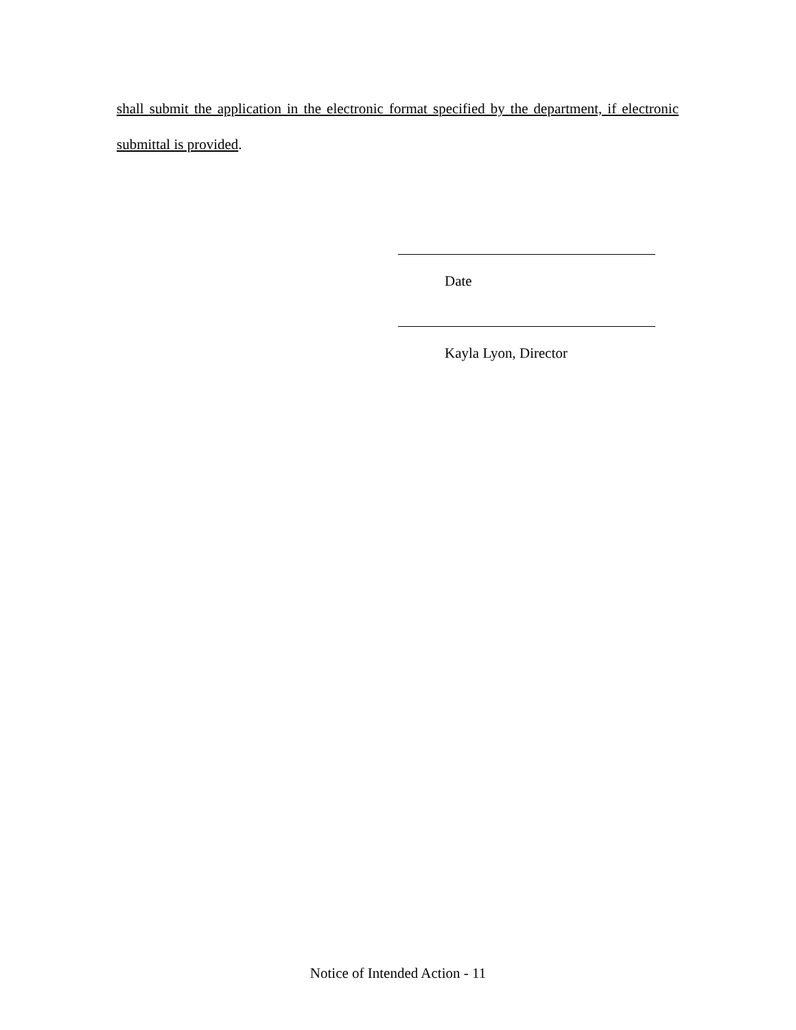shall submit the application in the electronic format specified by the department, if electronic submittal is provided.
Date
Kayla Lyon, Director
Notice of Intended Action - 11